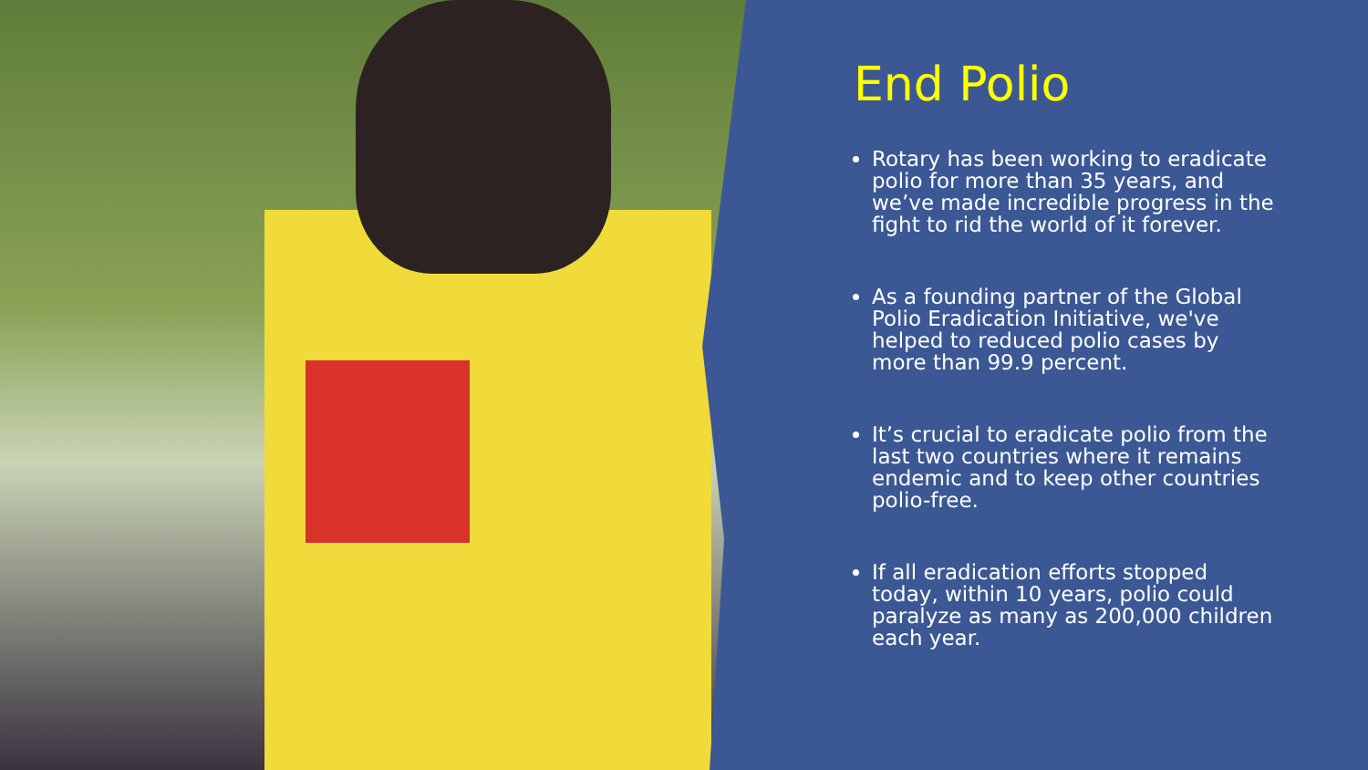End Polio
Rotary has been working to eradicate polio for more than 35 years, and we’ve made incredible progress in the fight to rid the world of it forever.
As a founding partner of the Global Polio Eradication Initiative, we've helped to reduced polio cases by more than 99.9 percent.
It’s crucial to eradicate polio from the last two countries where it remains endemic and to keep other countries polio-free.
If all eradication efforts stopped today, within 10 years, polio could paralyze as many as 200,000 children each year.